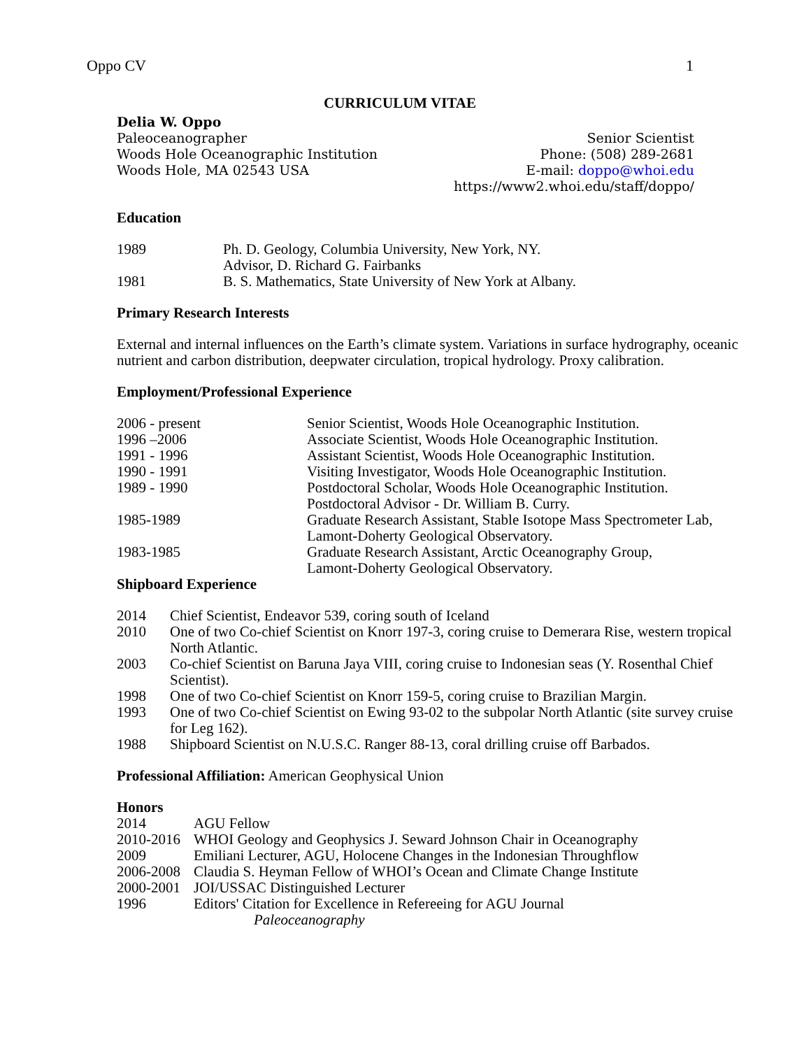Oppo CV 1
CURRICULUM VITAE
Delia W. Oppo
Paleoceanographer
Woods Hole Oceanographic Institution
Woods Hole, MA 02543 USA
Senior Scientist
Phone: (508) 289-2681
E-mail: doppo@whoi.edu
https://www2.whoi.edu/staff/doppo/
Education
1989 Ph. D. Geology, Columbia University, New York, NY.
Advisor, D. Richard G. Fairbanks
1981 B. S. Mathematics, State University of New York at Albany.
Primary Research Interests
External and internal influences on the Earth’s climate system. Variations in surface hydrography, oceanic nutrient and carbon distribution, deepwater circulation, tropical hydrology. Proxy calibration.
Employment/Professional Experience
2006 - present Senior Scientist, Woods Hole Oceanographic Institution.
1996 –2006 Associate Scientist, Woods Hole Oceanographic Institution.
1991 - 1996 Assistant Scientist, Woods Hole Oceanographic Institution.
1990 - 1991 Visiting Investigator, Woods Hole Oceanographic Institution.
1989 - 1990 Postdoctoral Scholar, Woods Hole Oceanographic Institution.
Postdoctoral Advisor - Dr. William B. Curry.
1985-1989 Graduate Research Assistant, Stable Isotope Mass Spectrometer Lab,
Lamont-Doherty Geological Observatory.
1983-1985 Graduate Research Assistant, Arctic Oceanography Group,
Lamont-Doherty Geological Observatory.
Shipboard Experience
2014 Chief Scientist, Endeavor 539, coring south of Iceland
2010 One of two Co-chief Scientist on Knorr 197-3, coring cruise to Demerara Rise, western tropical North Atlantic.
2003 Co-chief Scientist on Baruna Jaya VIII, coring cruise to Indonesian seas (Y. Rosenthal Chief Scientist).
1998 One of two Co-chief Scientist on Knorr 159-5, coring cruise to Brazilian Margin.
1993 One of two Co-chief Scientist on Ewing 93-02 to the subpolar North Atlantic (site survey cruise for Leg 162).
1988 Shipboard Scientist on N.U.S.C. Ranger 88-13, coral drilling cruise off Barbados.
Professional Affiliation: American Geophysical Union
Honors
2014 AGU Fellow
2010-2016
WHOI Geology and Geophysics J. Seward Johnson Chair in Oceanography
2009 Emiliani Lecturer, AGU, Holocene Changes in the Indonesian Throughflow
2006-2008
Claudia S. Heyman Fellow of WHOI’s Ocean and Climate Change Institute
2000-2001
JOI/USSAC Distinguished Lecturer
1996 Editors' Citation for Excellence in Refereeing for AGU Journal
Paleoceanography